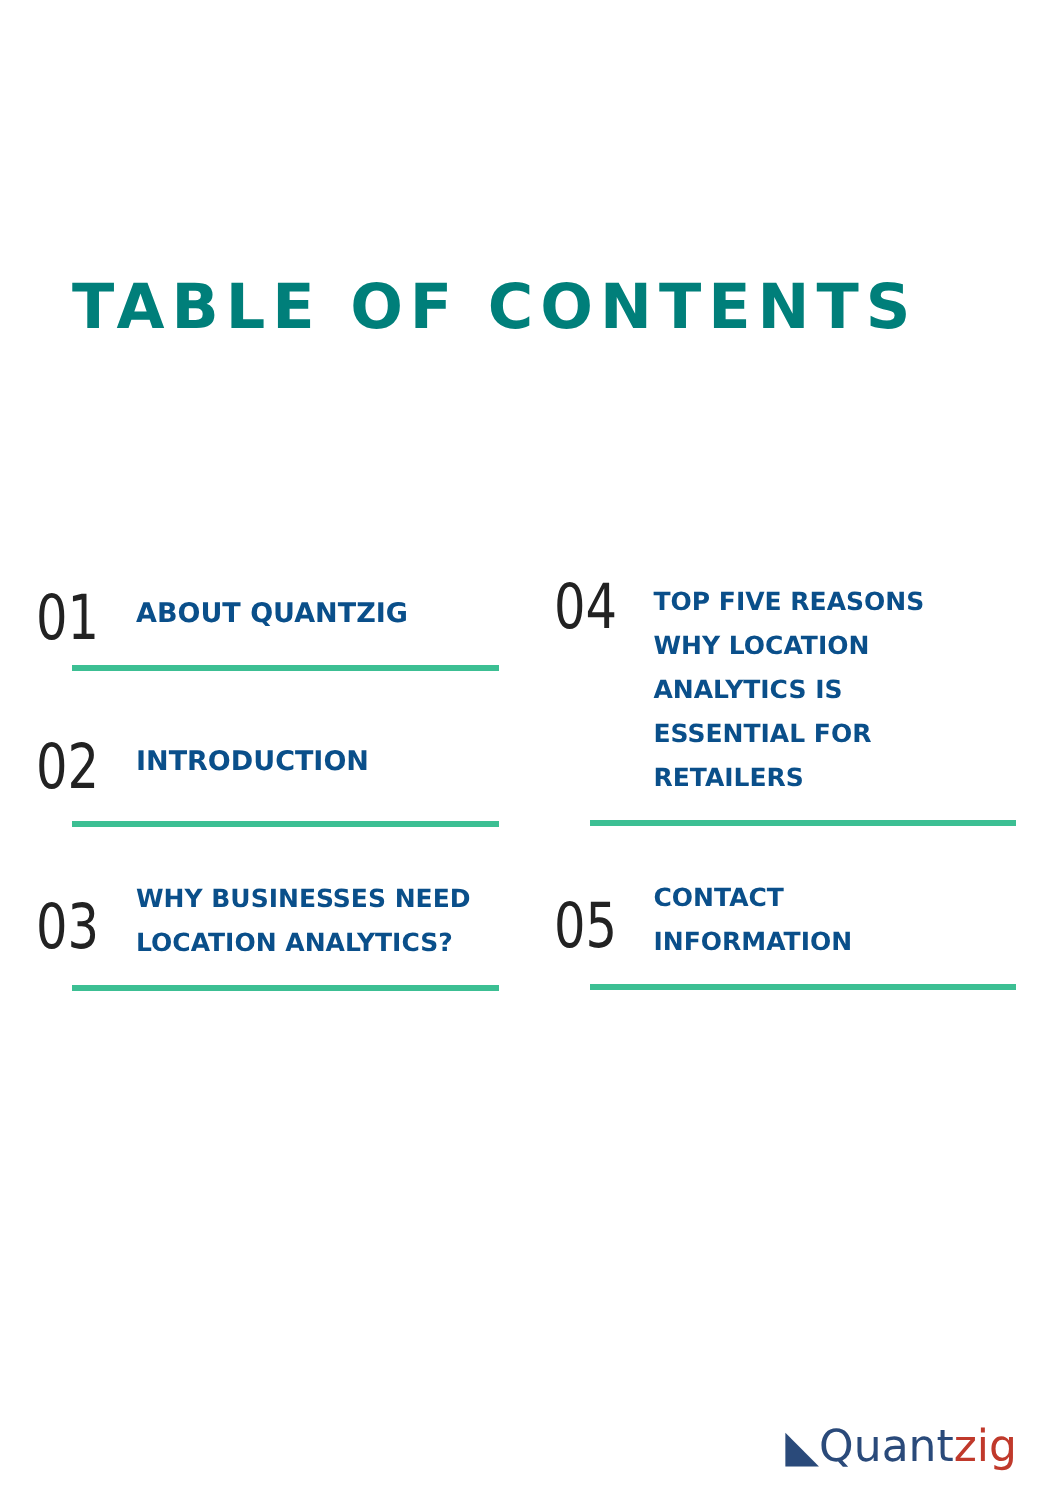TABLE OF CONTENTS
01
ABOUT QUANTZIG
02
INTRODUCTION
03
WHY BUSINESSES NEED
LOCATION ANALYTICS?
04
TOP FIVE REASONS
WHY LOCATION
ANALYTICS IS
ESSENTIAL FOR
RETAILERS
05
CONTACT
INFORMATION
◣Quantzig